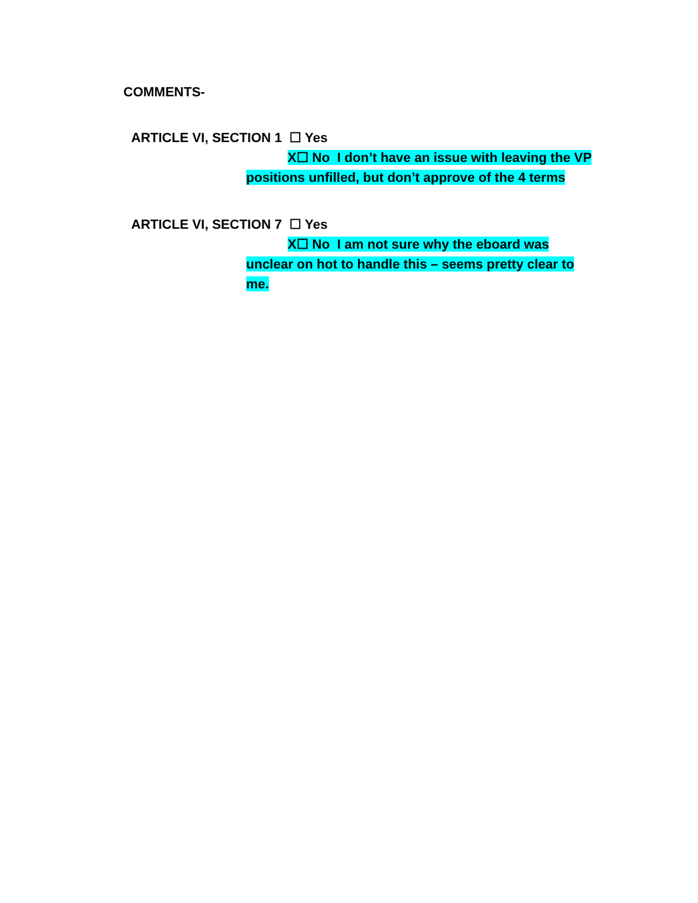COMMENTS-
ARTICLE VI, SECTION 1 ☐ Yes
X☐ No I don’t have an issue with leaving the VP
positions unfilled, but don’t approve of the 4 terms
ARTICLE VI, SECTION 7 ☐ Yes
X☐ No I am not sure why the eboard was
unclear on hot to handle this – seems pretty clear to
me.